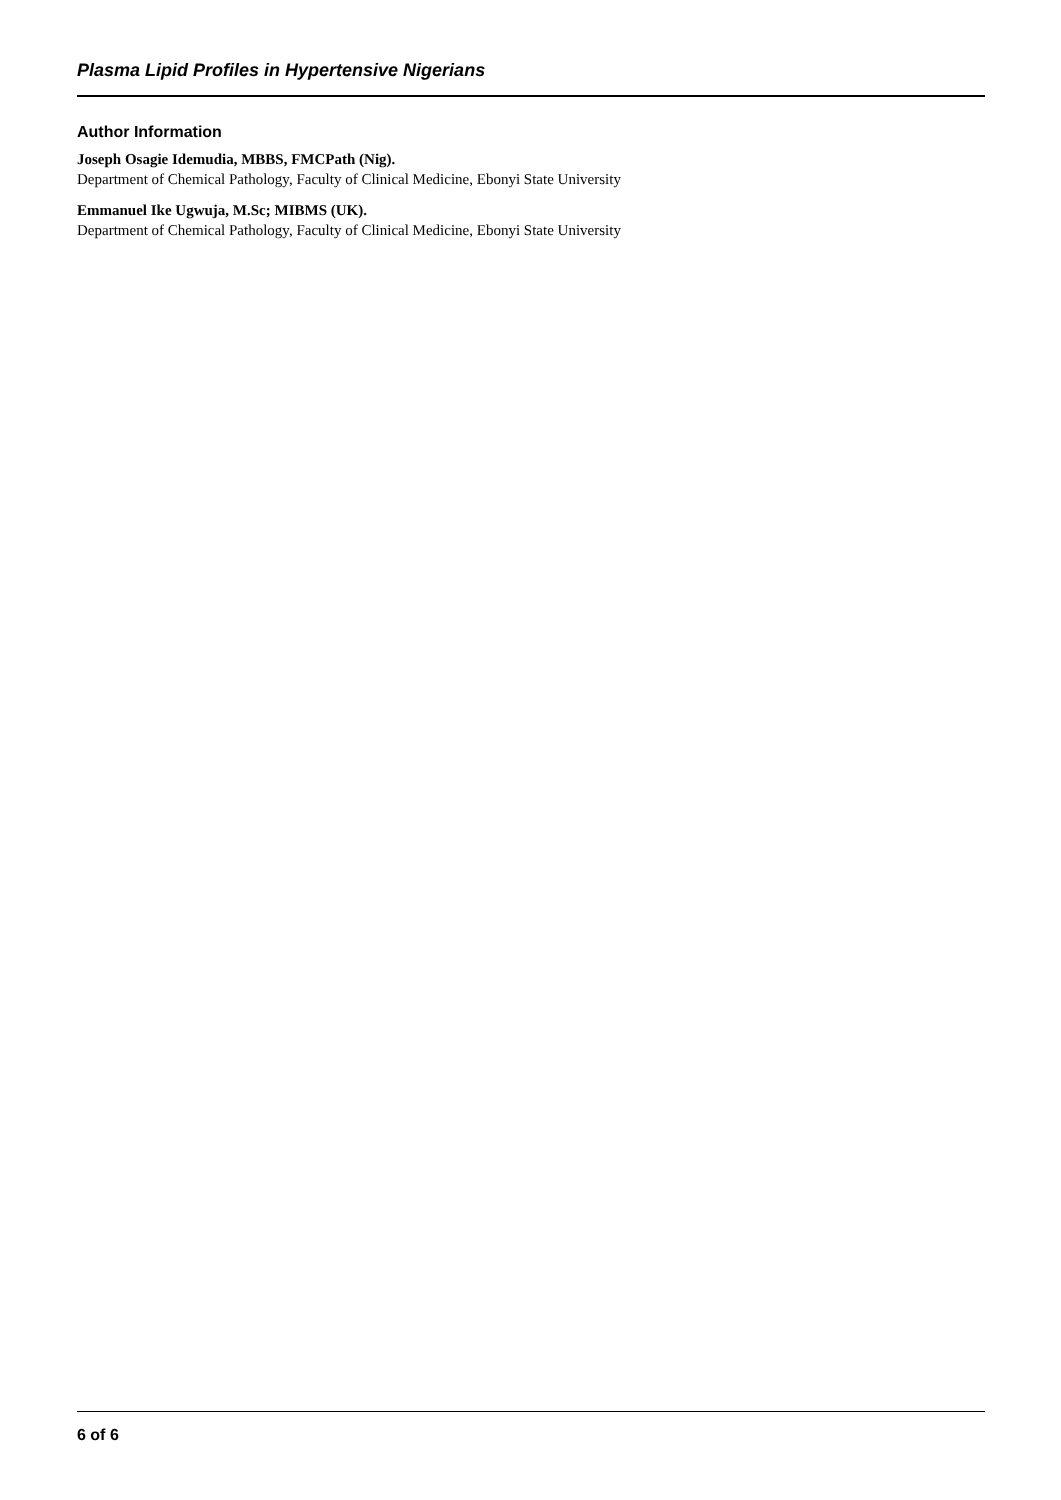Plasma Lipid Profiles in Hypertensive Nigerians
Author Information
Joseph Osagie Idemudia, MBBS, FMCPath (Nig).
Department of Chemical Pathology, Faculty of Clinical Medicine, Ebonyi State University
Emmanuel Ike Ugwuja, M.Sc; MIBMS (UK).
Department of Chemical Pathology, Faculty of Clinical Medicine, Ebonyi State University
6 of 6